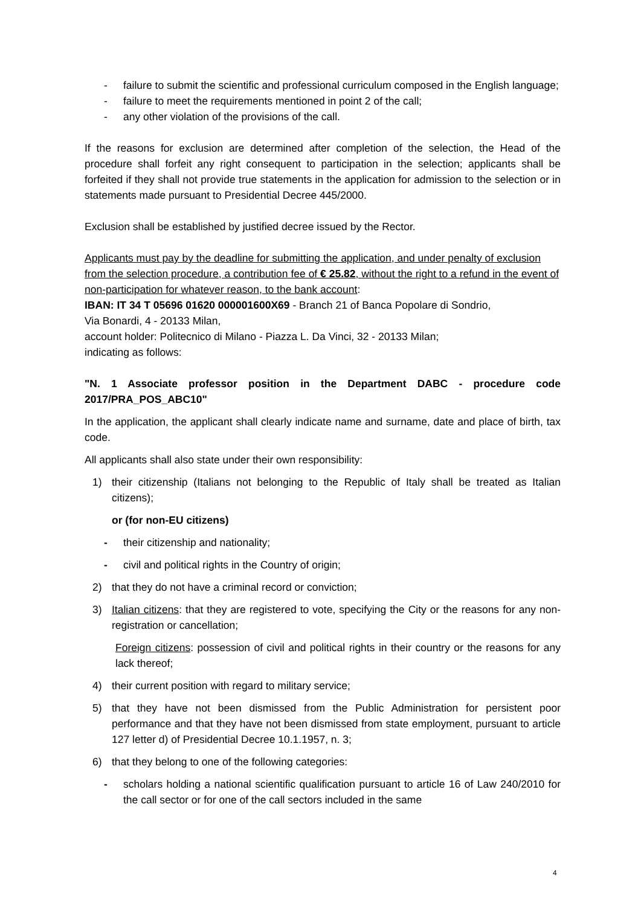- failure to submit the scientific and professional curriculum composed in the English language;
- failure to meet the requirements mentioned in point 2 of the call;
- any other violation of the provisions of the call.
If the reasons for exclusion are determined after completion of the selection, the Head of the procedure shall forfeit any right consequent to participation in the selection; applicants shall be forfeited if they shall not provide true statements in the application for admission to the selection or in statements made pursuant to Presidential Decree 445/2000.
Exclusion shall be established by justified decree issued by the Rector.
Applicants must pay by the deadline for submitting the application, and under penalty of exclusion from the selection procedure, a contribution fee of € 25.82, without the right to a refund in the event of non-participation for whatever reason, to the bank account:
IBAN: IT 34 T 05696 01620 000001600X69 - Branch 21 of Banca Popolare di Sondrio,
Via Bonardi, 4 - 20133 Milan,
account holder: Politecnico di Milano - Piazza L. Da Vinci, 32 - 20133 Milan;
indicating as follows:
"N. 1 Associate professor position in the Department DABC - procedure code 2017/PRA_POS_ABC10"
In the application, the applicant shall clearly indicate name and surname, date and place of birth, tax code.
All applicants shall also state under their own responsibility:
1) their citizenship (Italians not belonging to the Republic of Italy shall be treated as Italian citizens);
or (for non-EU citizens)
- their citizenship and nationality;
- civil and political rights in the Country of origin;
2) that they do not have a criminal record or conviction;
3) Italian citizens: that they are registered to vote, specifying the City or the reasons for any non-registration or cancellation;
Foreign citizens: possession of civil and political rights in their country or the reasons for any lack thereof;
4) their current position with regard to military service;
5) that they have not been dismissed from the Public Administration for persistent poor performance and that they have not been dismissed from state employment, pursuant to article 127 letter d) of Presidential Decree 10.1.1957, n. 3;
6) that they belong to one of the following categories:
- scholars holding a national scientific qualification pursuant to article 16 of Law 240/2010 for the call sector or for one of the call sectors included in the same
4